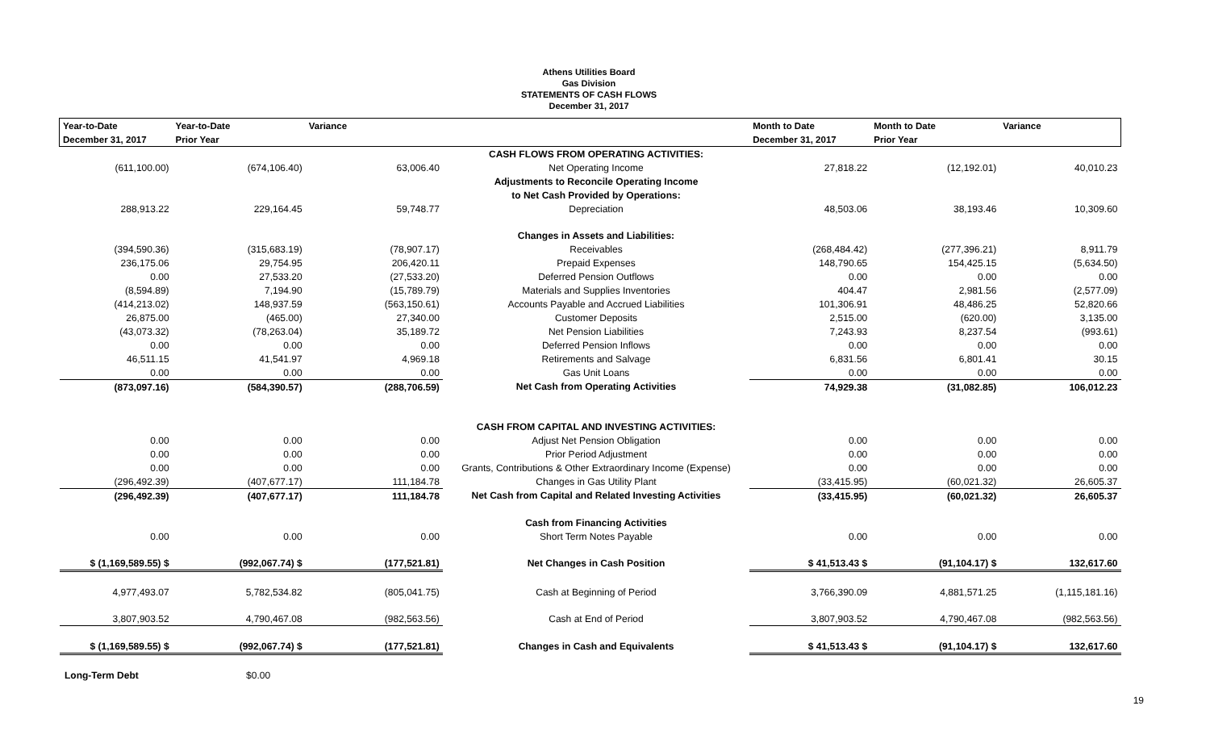Athens Utilities Board
Gas Division
STATEMENTS OF CASH FLOWS
December 31, 2017
| Year-to-Date | Year-to-Date | Variance | | Month to Date | Month to Date | Variance |
| --- | --- | --- | --- | --- | --- | --- |
| December 31, 2017 | Prior Year | | | December 31, 2017 | Prior Year | |
| | | | CASH FLOWS FROM OPERATING ACTIVITIES: | | | |
| (611,100.00) | (674,106.40) | 63,006.40 | Net Operating Income | 27,818.22 | (12,192.01) | 40,010.23 |
| | | | Adjustments to Reconcile Operating Income | | | |
| | | | to Net Cash Provided by Operations: | | | |
| 288,913.22 | 229,164.45 | 59,748.77 | Depreciation | 48,503.06 | 38,193.46 | 10,309.60 |
| | | | Changes in Assets and Liabilities: | | | |
| (394,590.36) | (315,683.19) | (78,907.17) | Receivables | (268,484.42) | (277,396.21) | 8,911.79 |
| 236,175.06 | 29,754.95 | 206,420.11 | Prepaid Expenses | 148,790.65 | 154,425.15 | (5,634.50) |
| 0.00 | 27,533.20 | (27,533.20) | Deferred Pension Outflows | 0.00 | 0.00 | 0.00 |
| (8,594.89) | 7,194.90 | (15,789.79) | Materials and Supplies Inventories | 404.47 | 2,981.56 | (2,577.09) |
| (414,213.02) | 148,937.59 | (563,150.61) | Accounts Payable and Accrued Liabilities | 101,306.91 | 48,486.25 | 52,820.66 |
| 26,875.00 | (465.00) | 27,340.00 | Customer Deposits | 2,515.00 | (620.00) | 3,135.00 |
| (43,073.32) | (78,263.04) | 35,189.72 | Net Pension Liabilities | 7,243.93 | 8,237.54 | (993.61) |
| 0.00 | 0.00 | 0.00 | Deferred Pension Inflows | 0.00 | 0.00 | 0.00 |
| 46,511.15 | 41,541.97 | 4,969.18 | Retirements and Salvage | 6,831.56 | 6,801.41 | 30.15 |
| 0.00 | 0.00 | 0.00 | Gas Unit Loans | 0.00 | 0.00 | 0.00 |
| (873,097.16) | (584,390.57) | (288,706.59) | Net Cash from Operating Activities | 74,929.38 | (31,082.85) | 106,012.23 |
| | | | CASH FROM CAPITAL AND INVESTING ACTIVITIES: | | | |
| 0.00 | 0.00 | 0.00 | Adjust Net Pension Obligation | 0.00 | 0.00 | 0.00 |
| 0.00 | 0.00 | 0.00 | Prior Period Adjustment | 0.00 | 0.00 | 0.00 |
| 0.00 | 0.00 | 0.00 | Grants, Contributions & Other Extraordinary Income (Expense) | 0.00 | 0.00 | 0.00 |
| (296,492.39) | (407,677.17) | 111,184.78 | Changes in Gas Utility Plant | (33,415.95) | (60,021.32) | 26,605.37 |
| (296,492.39) | (407,677.17) | 111,184.78 | Net Cash from Capital and Related Investing Activities | (33,415.95) | (60,021.32) | 26,605.37 |
| | | | Cash from Financing Activities | | | |
| 0.00 | 0.00 | 0.00 | Short Term Notes Payable | 0.00 | 0.00 | 0.00 |
| $ (1,169,589.55) $ | (992,067.74) $ | (177,521.81) | Net Changes in Cash Position | $ 41,513.43 $ | (91,104.17) $ | 132,617.60 |
| 4,977,493.07 | 5,782,534.82 | (805,041.75) | Cash at Beginning of Period | 3,766,390.09 | 4,881,571.25 | (1,115,181.16) |
| 3,807,903.52 | 4,790,467.08 | (982,563.56) | Cash at End of Period | 3,807,903.52 | 4,790,467.08 | (982,563.56) |
| $ (1,169,589.55) $ | (992,067.74) $ | (177,521.81) | Changes in Cash and Equivalents | $ 41,513.43 $ | (91,104.17) $ | 132,617.60 |
Long-Term Debt $0.00
19